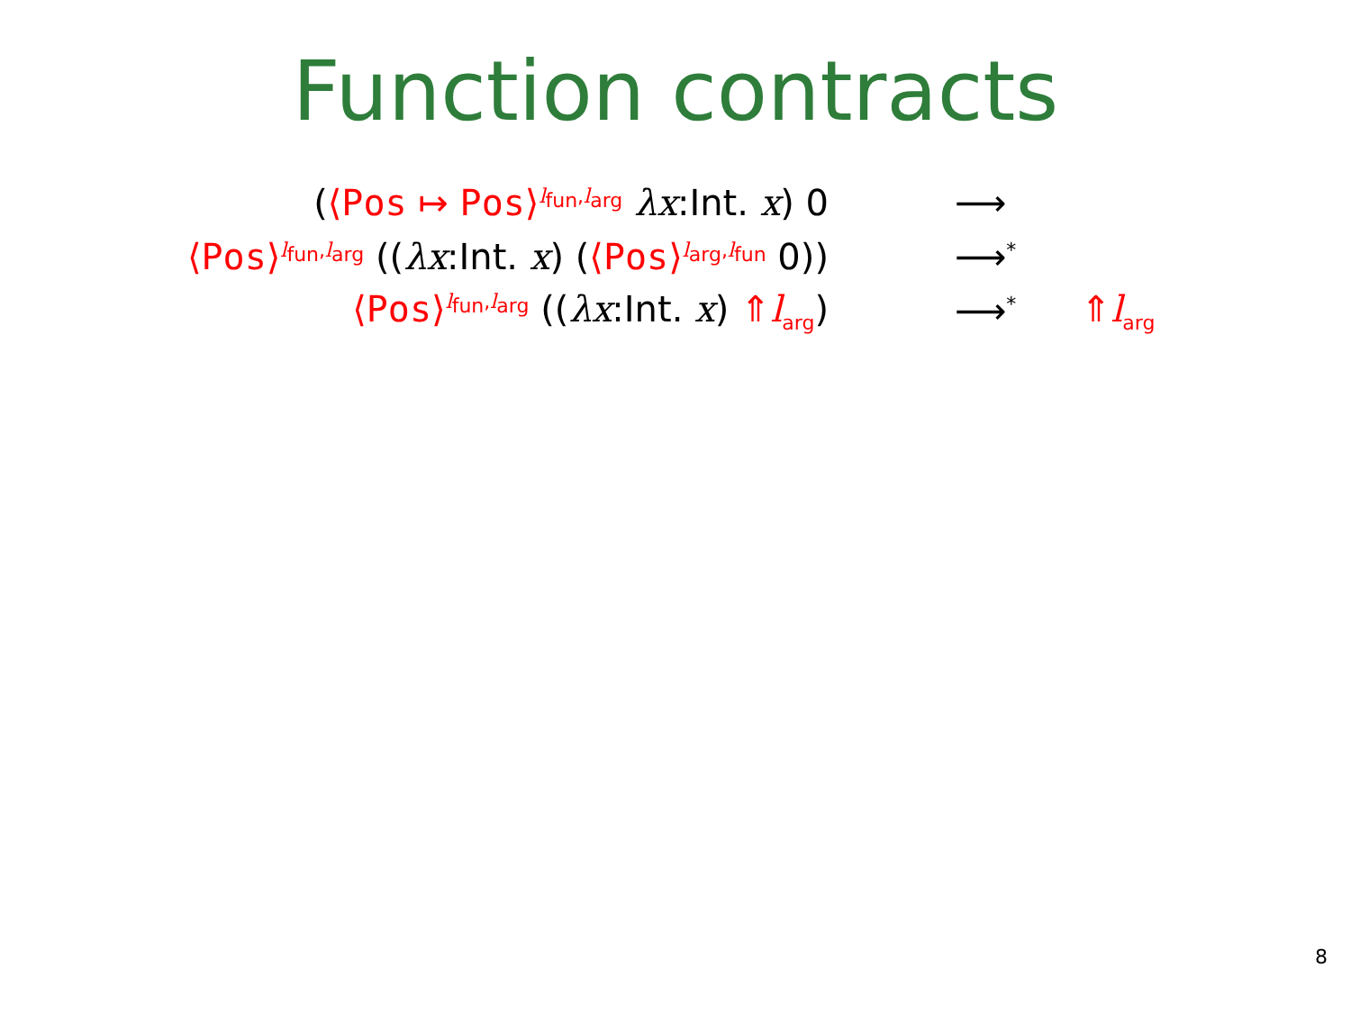Function contracts
| ( ⟨ Pos ↦ Pos ⟩<sup>l<sub>fun</sub>,l<sub>arg</sub></sup> λx :Int. x ) 0 | ⟶ | |
| ⟨ Pos ⟩<sup>l<sub>fun</sub>,l<sub>arg</sub></sup> (( λx :Int. x ) ( ⟨ Pos ⟩<sup>l<sub>arg</sub>,l<sub>fun</sub></sup> 0)) | ⟶<sup>*</sup> | |
| ⟨ Pos ⟩<sup>l<sub>fun</sub>,l<sub>arg</sub></sup> (( λx :Int. x ) ⇑ l<sub>arg</sub> ) | ⟶<sup>*</sup> | ⇑ l<sub>arg</sub> |
8